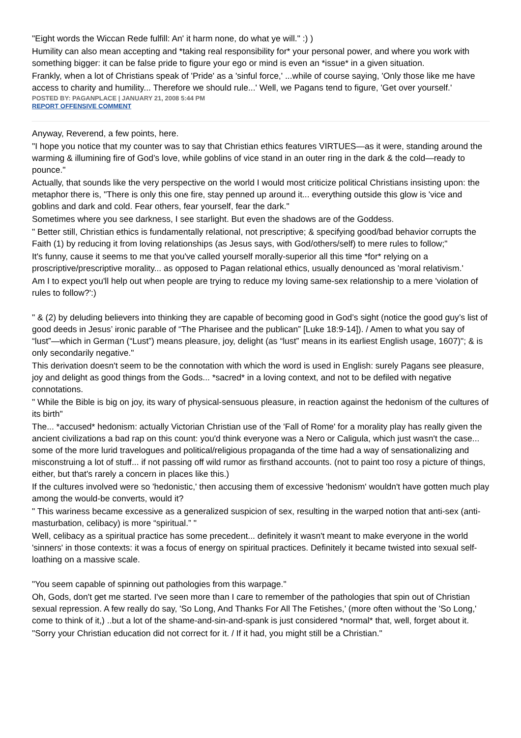"Eight words the Wiccan Rede fulfill: An' it harm none, do what ye will." :) )
Humility can also mean accepting and *taking real responsibility for* your personal power, and where you work with something bigger: it can be false pride to figure your ego or mind is even an *issue* in a given situation.
Frankly, when a lot of Christians speak of 'Pride' as a 'sinful force,' ...while of course saying, 'Only those like me have access to charity and humility... Therefore we should rule...' Well, we Pagans tend to figure, 'Get over yourself.'
POSTED BY: PAGANPLACE | JANUARY 21, 2008 5:44 PM
REPORT OFFENSIVE COMMENT
Anyway, Reverend, a few points, here.
"I hope you notice that my counter was to say that Christian ethics features VIRTUES—as it were, standing around the warming & illumining fire of God’s love, while goblins of vice stand in an outer ring in the dark & the cold—ready to pounce."
Actually, that sounds like the very perspective on the world I would most criticize political Christians insisting upon: the metaphor there is, "There is only this one fire, stay penned up around it... everything outside this glow is 'vice and goblins and dark and cold. Fear others, fear yourself, fear the dark."
Sometimes where you see darkness, I see starlight. But even the shadows are of the Goddess.
" Better still, Christian ethics is fundamentally relational, not prescriptive; & specifying good/bad behavior corrupts the Faith (1) by reducing it from loving relationships (as Jesus says, with God/others/self) to mere rules to follow;"
It's funny, cause it seems to me that you've called yourself morally-superior all this time *for* relying on a proscriptive/prescriptive morality... as opposed to Pagan relational ethics, usually denounced as 'moral relativism.'
Am I to expect you'll help out when people are trying to reduce my loving same-sex relationship to a mere 'violation of rules to follow?':)
" & (2) by deluding believers into thinking they are capable of becoming good in God’s sight (notice the good guy’s list of good deeds in Jesus’ ironic parable of “The Pharisee and the publican” [Luke 18:9-14]). / Amen to what you say of “lust”—which in German (“Lust”) means pleasure, joy, delight (as “lust” means in its earliest English usage, 1607)"; & is only secondarily negative."
This derivation doesn't seem to be the connotation with which the word is used in English: surely Pagans see pleasure, joy and delight as good things from the Gods... *sacred* in a loving context, and not to be defiled with negative connotations.
" While the Bible is big on joy, its wary of physical-sensuous pleasure, in reaction against the hedonism of the cultures of its birth"
The... *accused* hedonism: actually Victorian Christian use of the 'Fall of Rome' for a morality play has really given the ancient civilizations a bad rap on this count: you'd think everyone was a Nero or Caligula, which just wasn't the case... some of the more lurid travelogues and political/religious propaganda of the time had a way of sensationalizing and misconstruing a lot of stuff... if not passing off wild rumor as firsthand accounts. (not to paint too rosy a picture of things, either, but that's rarely a concern in places like this.)
If the cultures involved were so 'hedonistic,' then accusing them of excessive 'hedonism' wouldn't have gotten much play among the would-be converts, would it?
" This wariness became excessive as a generalized suspicion of sex, resulting in the warped notion that anti-sex (anti-masturbation, celibacy) is more “spiritual.” "
Well, celibacy as a spiritual practice has some precedent... definitely it wasn't meant to make everyone in the world 'sinners' in those contexts: it was a focus of energy on spiritual practices. Definitely it became twisted into sexual self-loathing on a massive scale.
"You seem capable of spinning out pathologies from this warpage."
Oh, Gods, don't get me started. I've seen more than I care to remember of the pathologies that spin out of Christian sexual repression. A few really do say, 'So Long, And Thanks For All The Fetishes,' (more often without the 'So Long,' come to think of it,) ..but a lot of the shame-and-sin-and-spank is just considered *normal* that, well, forget about it.
"Sorry your Christian education did not correct for it. / If it had, you might still be a Christian."